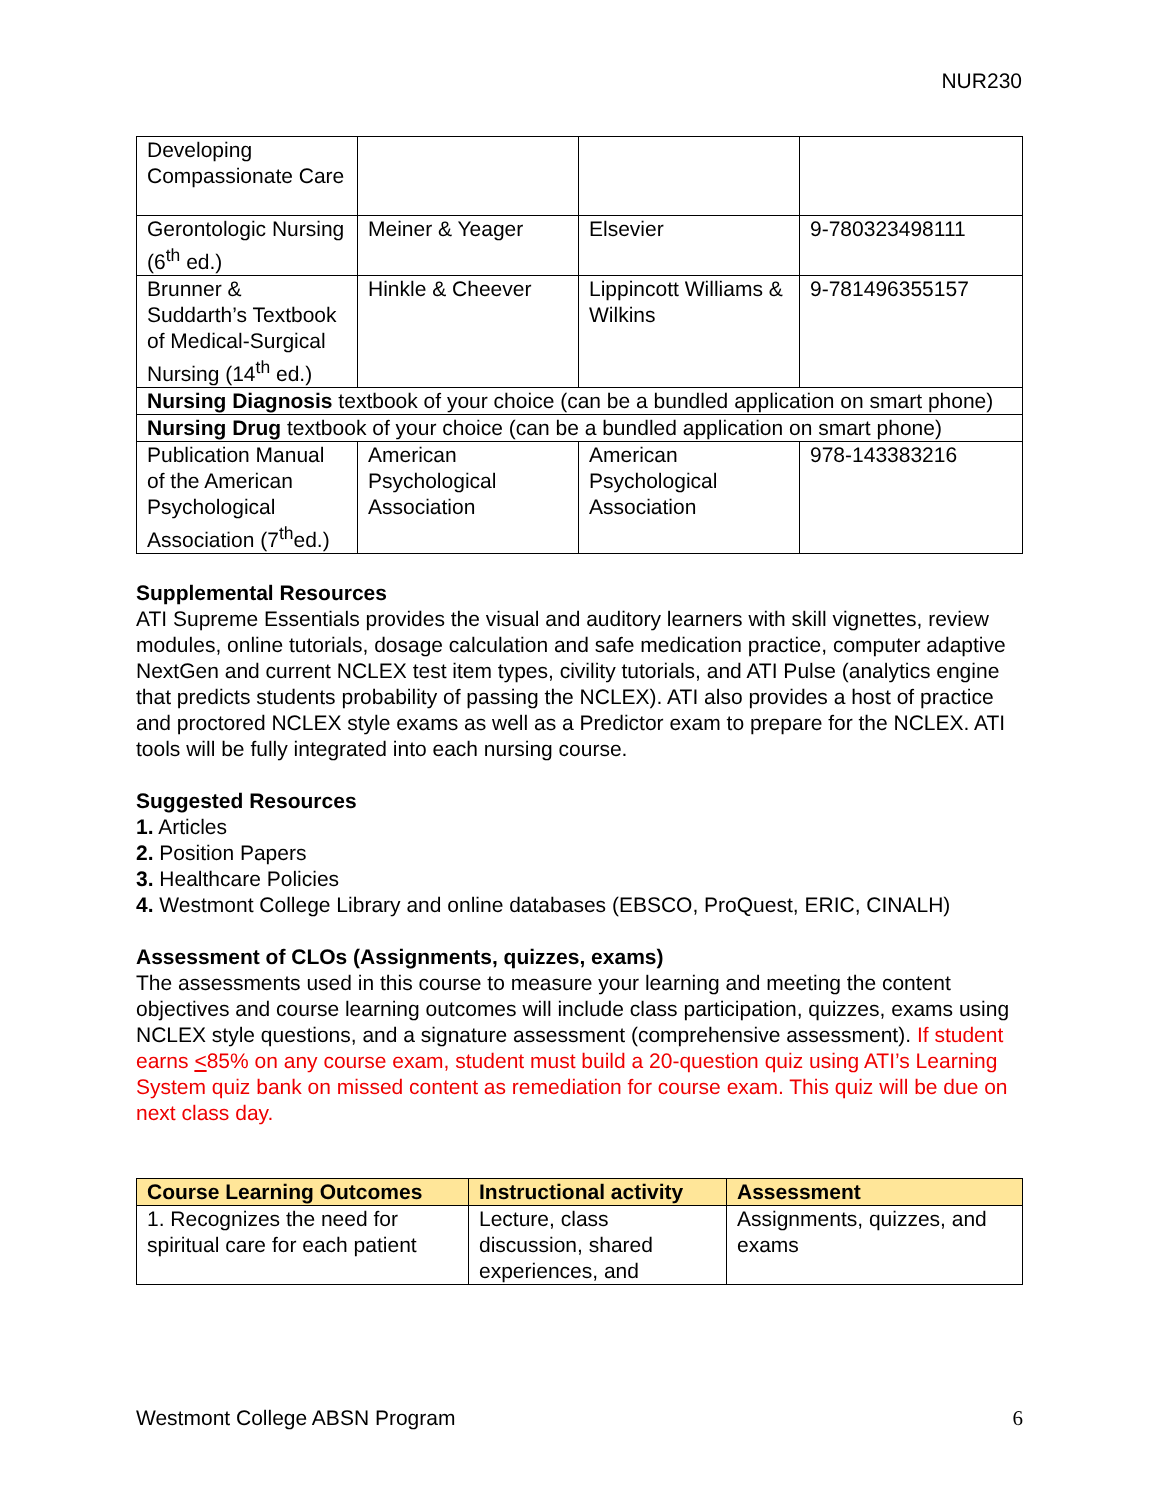NUR230
| Developing Compassionate Care | | | |
| Gerontologic Nursing (6<sup>th</sup> ed.) | Meiner & Yeager | Elsevier | 9-780323498111 |
| Brunner & Suddarth’s Textbook of Medical-Surgical Nursing (14<sup>th</sup> ed.) | Hinkle & Cheever | Lippincott Williams & Wilkins | 9-781496355157 |
| Nursing Diagnosis textbook of your choice (can be a bundled application on smart phone) | | | |
| Nursing Drug textbook of your choice (can be a bundled application on smart phone) | | | |
| Publication Manual of the American Psychological Association (7<sup>th</sup>ed.) | American Psychological Association | American Psychological Association | 978-143383216 |
Supplemental Resources
ATI Supreme Essentials provides the visual and auditory learners with skill vignettes, review modules, online tutorials, dosage calculation and safe medication practice, computer adaptive NextGen and current NCLEX test item types, civility tutorials, and ATI Pulse (analytics engine that predicts students probability of passing the NCLEX). ATI also provides a host of practice and proctored NCLEX style exams as well as a Predictor exam to prepare for the NCLEX. ATI tools will be fully integrated into each nursing course.
Suggested Resources
1. Articles
2. Position Papers
3. Healthcare Policies
4. Westmont College Library and online databases (EBSCO, ProQuest, ERIC, CINALH)
Assessment of CLOs (Assignments, quizzes, exams)
The assessments used in this course to measure your learning and meeting the content objectives and course learning outcomes will include class participation, quizzes, exams using NCLEX style questions, and a signature assessment (comprehensive assessment). If student earns <85% on any course exam, student must build a 20-question quiz using ATI’s Learning System quiz bank on missed content as remediation for course exam. This quiz will be due on next class day.
| Course Learning Outcomes | Instructional activity | Assessment |
| --- | --- | --- |
| 1. Recognizes the need for spiritual care for each patient | Lecture, class discussion, shared experiences, and | Assignments, quizzes, and exams |
Westmont College ABSN Program 6